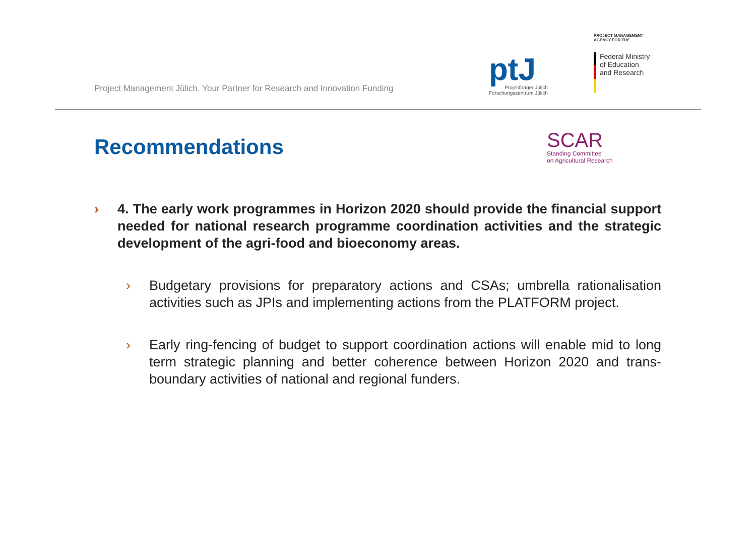Project Management Jülich. Your Partner for Research and Innovation Funding
ptJ
Projektträger Jülich
Forschungszentrum Jülich
PROJECT MANAGEMENT
AGENCY FOR THE
Federal Ministry
of Education
and Research
Recommendations
SCAR
Standing Committee
on Agricultural Research
› 4. The early work programmes in Horizon 2020 should provide the financial support needed for national research programme coordination activities and the strategic development of the agri-food and bioeconomy areas.
› Budgetary provisions for preparatory actions and CSAs; umbrella rationalisation activities such as JPIs and implementing actions from the PLATFORM project.
› Early ring-fencing of budget to support coordination actions will enable mid to long term strategic planning and better coherence between Horizon 2020 and trans-boundary activities of national and regional funders.